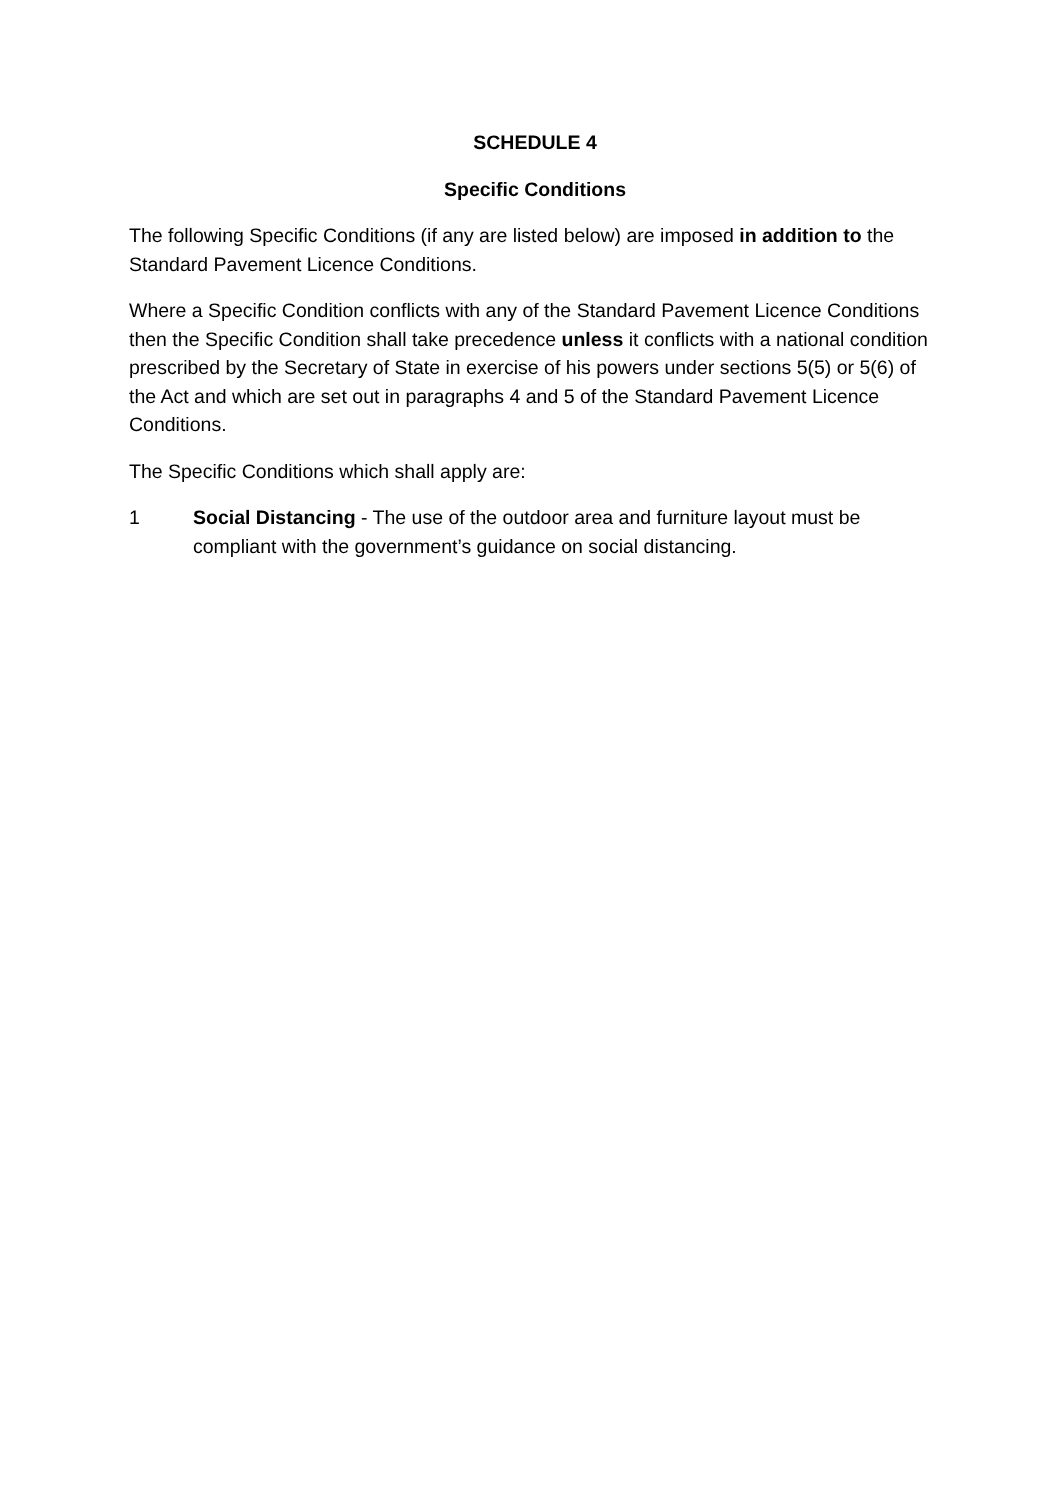SCHEDULE 4
Specific Conditions
The following Specific Conditions (if any are listed below) are imposed in addition to the Standard Pavement Licence Conditions.
Where a Specific Condition conflicts with any of the Standard Pavement Licence Conditions then the Specific Condition shall take precedence unless it conflicts with a national condition prescribed by the Secretary of State in exercise of his powers under sections 5(5) or 5(6) of the Act and which are set out in paragraphs 4 and 5 of the Standard Pavement Licence Conditions.
The Specific Conditions which shall apply are:
1 Social Distancing - The use of the outdoor area and furniture layout must be compliant with the government’s guidance on social distancing.